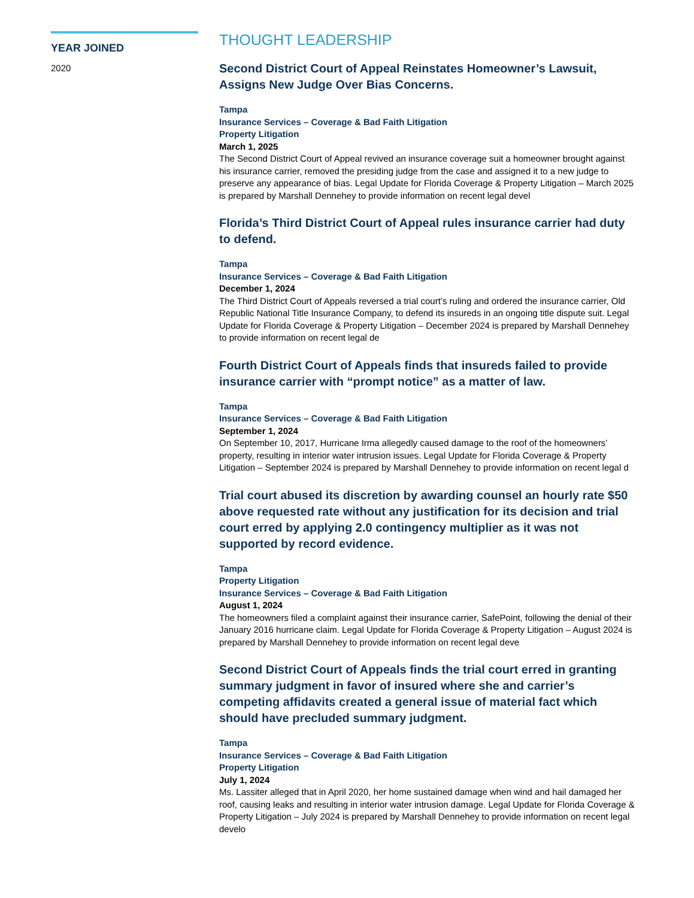YEAR JOINED
2020
THOUGHT LEADERSHIP
Second District Court of Appeal Reinstates Homeowner’s Lawsuit, Assigns New Judge Over Bias Concerns.
Tampa
Insurance Services – Coverage & Bad Faith Litigation
Property Litigation
March 1, 2025
The Second District Court of Appeal revived an insurance coverage suit a homeowner brought against his insurance carrier, removed the presiding judge from the case and assigned it to a new judge to preserve any appearance of bias. Legal Update for Florida Coverage & Property Litigation – March 2025 is prepared by Marshall Dennehey to provide information on recent legal devel
Florida’s Third District Court of Appeal rules insurance carrier had duty to defend.
Tampa
Insurance Services – Coverage & Bad Faith Litigation
December 1, 2024
The Third District Court of Appeals reversed a trial court’s ruling and ordered the insurance carrier, Old Republic National Title Insurance Company, to defend its insureds in an ongoing title dispute suit. Legal Update for Florida Coverage & Property Litigation – December 2024 is prepared by Marshall Dennehey to provide information on recent legal de
Fourth District Court of Appeals finds that insureds failed to provide insurance carrier with “prompt notice” as a matter of law.
Tampa
Insurance Services – Coverage & Bad Faith Litigation
September 1, 2024
On September 10, 2017, Hurricane Irma allegedly caused damage to the roof of the homeowners’ property, resulting in interior water intrusion issues. Legal Update for Florida Coverage & Property Litigation – September 2024 is prepared by Marshall Dennehey to provide information on recent legal d
Trial court abused its discretion by awarding counsel an hourly rate $50 above requested rate without any justification for its decision and trial court erred by applying 2.0 contingency multiplier as it was not supported by record evidence.
Tampa
Property Litigation
Insurance Services – Coverage & Bad Faith Litigation
August 1, 2024
The homeowners filed a complaint against their insurance carrier, SafePoint, following the denial of their January 2016 hurricane claim. Legal Update for Florida Coverage & Property Litigation – August 2024 is prepared by Marshall Dennehey to provide information on recent legal deve
Second District Court of Appeals finds the trial court erred in granting summary judgment in favor of insured where she and carrier’s competing affidavits created a general issue of material fact which should have precluded summary judgment.
Tampa
Insurance Services – Coverage & Bad Faith Litigation
Property Litigation
July 1, 2024
Ms. Lassiter alleged that in April 2020, her home sustained damage when wind and hail damaged her roof, causing leaks and resulting in interior water intrusion damage. Legal Update for Florida Coverage & Property Litigation – July 2024 is prepared by Marshall Dennehey to provide information on recent legal develo